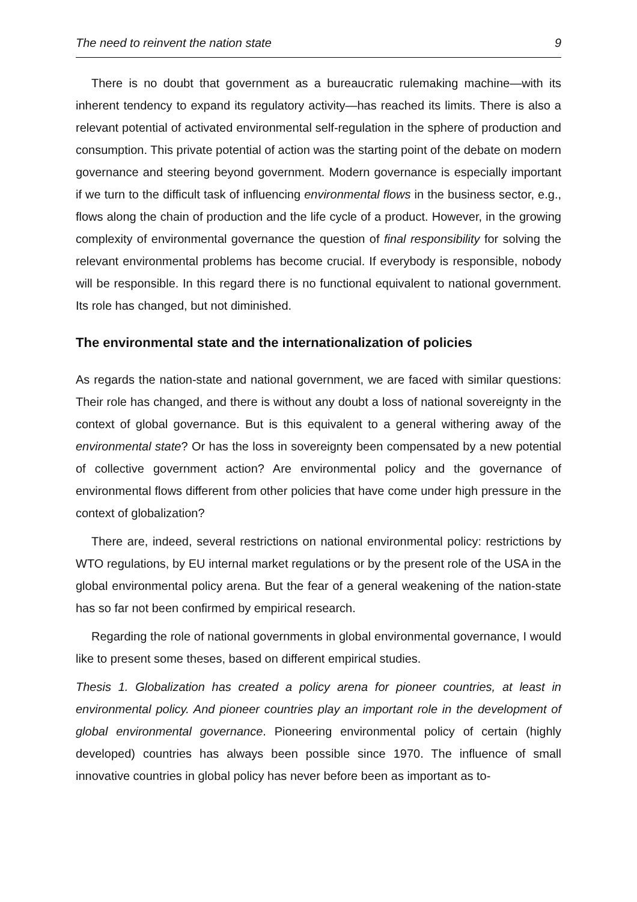The need to reinvent the nation state 9
There is no doubt that government as a bureaucratic rulemaking machine—with its inherent tendency to expand its regulatory activity—has reached its limits. There is also a relevant potential of activated environmental self-regulation in the sphere of production and consumption. This private potential of action was the starting point of the debate on modern governance and steering beyond government. Modern governance is especially important if we turn to the difficult task of influencing environmental flows in the business sector, e.g., flows along the chain of production and the life cycle of a product. However, in the growing complexity of environmental governance the question of final responsibility for solving the relevant environmental problems has become crucial. If everybody is responsible, nobody will be responsible. In this regard there is no functional equivalent to national government. Its role has changed, but not diminished.
The environmental state and the internationalization of policies
As regards the nation-state and national government, we are faced with similar questions: Their role has changed, and there is without any doubt a loss of national sovereignty in the context of global governance. But is this equivalent to a general withering away of the environmental state? Or has the loss in sovereignty been compensated by a new potential of collective government action? Are environmental policy and the governance of environmental flows different from other policies that have come under high pressure in the context of globalization?
There are, indeed, several restrictions on national environmental policy: restrictions by WTO regulations, by EU internal market regulations or by the present role of the USA in the global environmental policy arena. But the fear of a general weakening of the nation-state has so far not been confirmed by empirical research.
Regarding the role of national governments in global environmental governance, I would like to present some theses, based on different empirical studies.
Thesis 1. Globalization has created a policy arena for pioneer countries, at least in environmental policy. And pioneer countries play an important role in the development of global environmental governance. Pioneering environmental policy of certain (highly developed) countries has always been possible since 1970. The influence of small innovative countries in global policy has never before been as important as to-